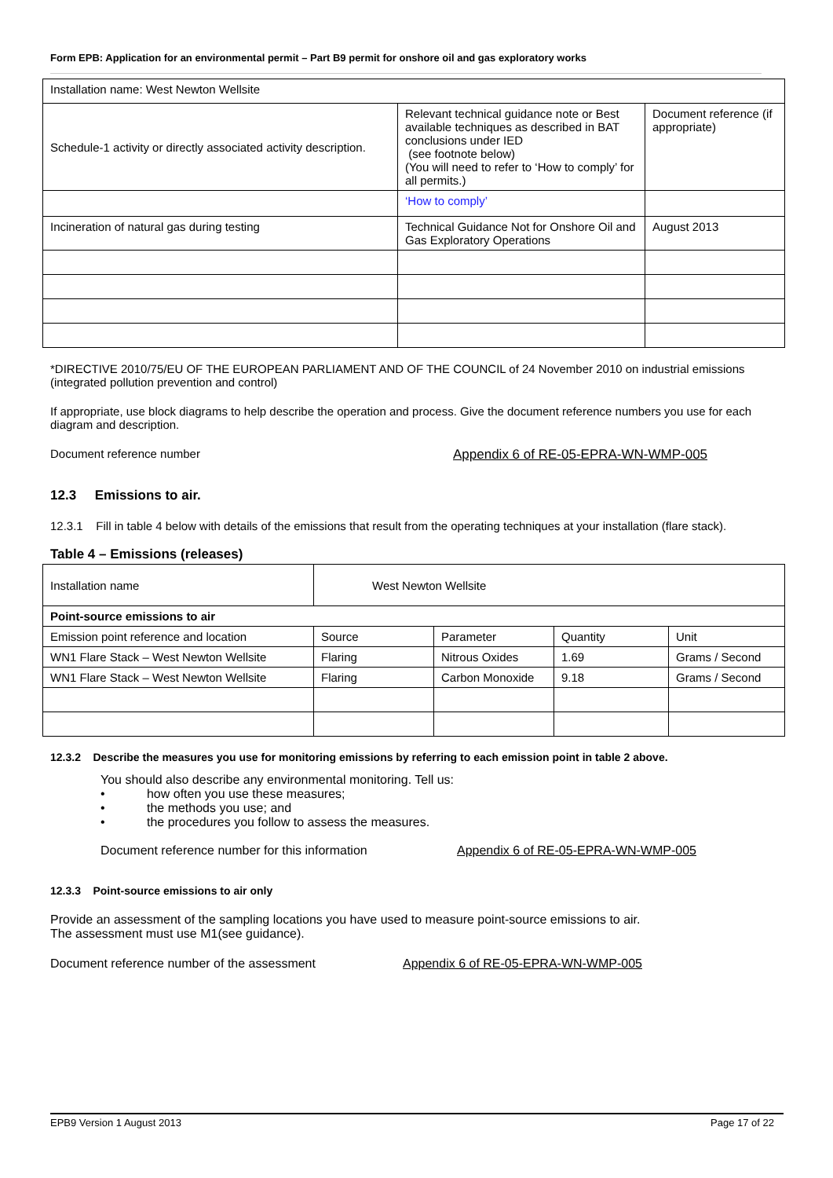Form EPB: Application for an environmental permit – Part B9 permit for onshore oil and gas exploratory works
| Installation name: West Newton Wellsite | | |
| Schedule-1 activity or directly associated activity description. | Relevant technical guidance note or Best available techniques as described in BAT conclusions under IED (see footnote below) (You will need to refer to ‘How to comply’ for all permits.) | Document reference (if appropriate) |
| | ‘How to comply’ | |
| Incineration of natural gas during testing | Technical Guidance Not for Onshore Oil and Gas Exploratory Operations | August 2013 |
*DIRECTIVE 2010/75/EU OF THE EUROPEAN PARLIAMENT AND OF THE COUNCIL of 24 November 2010 on industrial emissions (integrated pollution prevention and control)
If appropriate, use block diagrams to help describe the operation and process. Give the document reference numbers you use for each diagram and description.
Document reference number Appendix 6 of RE-05-EPRA-WN-WMP-005
12.3 Emissions to air.
12.3.1 Fill in table 4 below with details of the emissions that result from the operating techniques at your installation (flare stack).
Table 4 – Emissions (releases)
| Installation name | West Newton Wellsite | | | |
| Point-source emissions to air | | | | |
| Emission point reference and location | Source | Parameter | Quantity | Unit |
| WN1 Flare Stack – West Newton Wellsite | Flaring | Nitrous Oxides | 1.69 | Grams / Second |
| WN1 Flare Stack – West Newton Wellsite | Flaring | Carbon Monoxide | 9.18 | Grams / Second |
12.3.2 Describe the measures you use for monitoring emissions by referring to each emission point in table 2 above.
You should also describe any environmental monitoring. Tell us:
• how often you use these measures;
• the methods you use; and
• the procedures you follow to assess the measures.
Document reference number for this information Appendix 6 of RE-05-EPRA-WN-WMP-005
12.3.3 Point-source emissions to air only
Provide an assessment of the sampling locations you have used to measure point-source emissions to air.
The assessment must use M1(see guidance).
Document reference number of the assessment Appendix 6 of RE-05-EPRA-WN-WMP-005
EPB9 Version 1 August 2013 Page 17 of 22